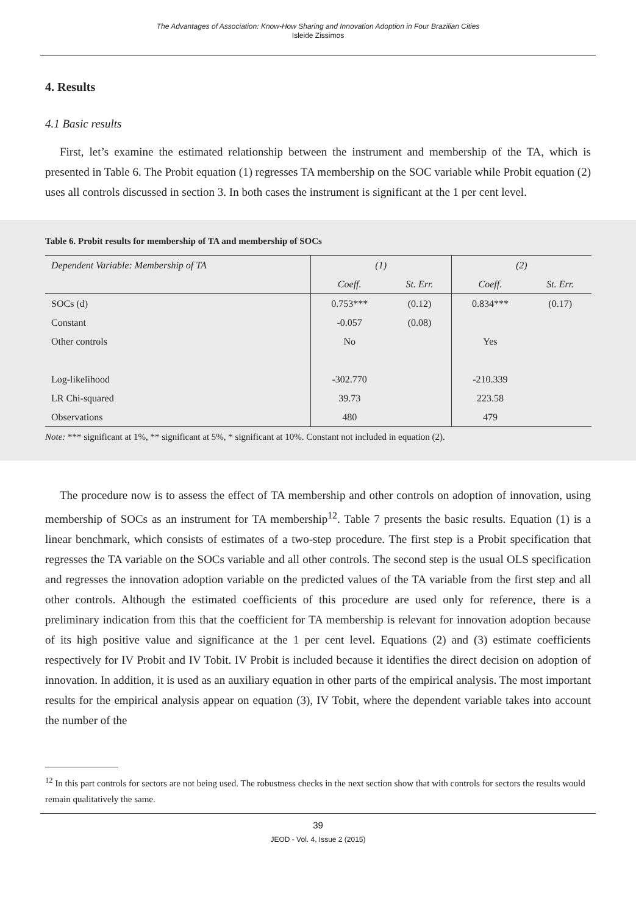The Advantages of Association: Know-How Sharing and Innovation Adoption in Four Brazilian Cities
Isleide Zissimos
4. Results
4.1 Basic results
First, let’s examine the estimated relationship between the instrument and membership of the TA, which is presented in Table 6. The Probit equation (1) regresses TA membership on the SOC variable while Probit equation (2) uses all controls discussed in section 3. In both cases the instrument is significant at the 1 per cent level.
Table 6. Probit results for membership of TA and membership of SOCs
| Dependent Variable: Membership of TA | (1) | | (2) | |
| | Coeff. | St. Err. | Coeff. | St. Err. |
| SOCs (d) | 0.753*** | (0.12) | 0.834*** | (0.17) |
| Constant | -0.057 | (0.08) | | |
| Other controls | No | | Yes | |
| Log-likelihood | -302.770 | | -210.339 | |
| LR Chi-squared | 39.73 | | 223.58 | |
| Observations | 480 | | 479 | |
Note: *** significant at 1%, ** significant at 5%, * significant at 10%. Constant not included in equation (2).
The procedure now is to assess the effect of TA membership and other controls on adoption of innovation, using membership of SOCs as an instrument for TA membership<sup>12</sup>. Table 7 presents the basic results. Equation (1) is a linear benchmark, which consists of estimates of a two-step procedure. The first step is a Probit specification that regresses the TA variable on the SOCs variable and all other controls. The second step is the usual OLS specification and regresses the innovation adoption variable on the predicted values of the TA variable from the first step and all other controls. Although the estimated coefficients of this procedure are used only for reference, there is a preliminary indication from this that the coefficient for TA membership is relevant for innovation adoption because of its high positive value and significance at the 1 per cent level. Equations (2) and (3) estimate coefficients respectively for IV Probit and IV Tobit. IV Probit is included because it identifies the direct decision on adoption of innovation. In addition, it is used as an auxiliary equation in other parts of the empirical analysis. The most important results for the empirical analysis appear on equation (3), IV Tobit, where the dependent variable takes into account the number of the
<sup>12</sup> In this part controls for sectors are not being used. The robustness checks in the next section show that with controls for sectors the results would remain qualitatively the same.
39
JEOD - Vol. 4, Issue 2 (2015)